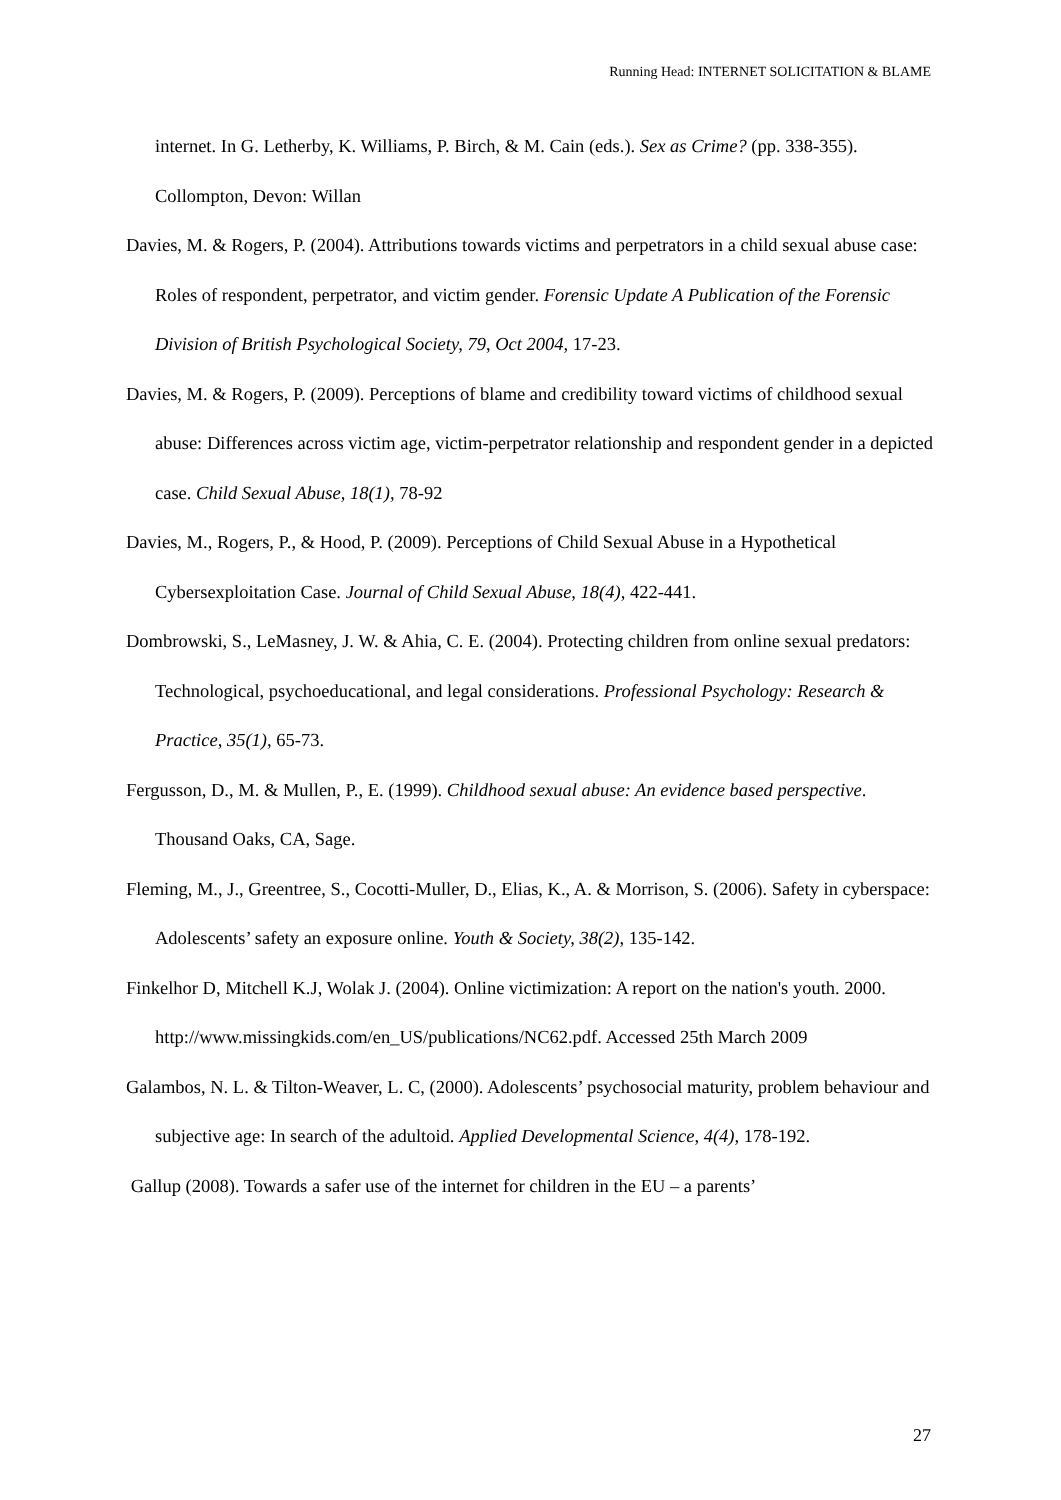Running Head: INTERNET SOLICITATION & BLAME
internet. In G. Letherby, K. Williams, P. Birch, & M. Cain (eds.). Sex as Crime? (pp. 338-355). Collompton, Devon: Willan
Davies, M. & Rogers, P. (2004). Attributions towards victims and perpetrators in a child sexual abuse case: Roles of respondent, perpetrator, and victim gender. Forensic Update A Publication of the Forensic Division of British Psychological Society, 79, Oct 2004, 17-23.
Davies, M. & Rogers, P. (2009). Perceptions of blame and credibility toward victims of childhood sexual abuse: Differences across victim age, victim-perpetrator relationship and respondent gender in a depicted case. Child Sexual Abuse, 18(1), 78-92
Davies, M., Rogers, P., & Hood, P. (2009). Perceptions of Child Sexual Abuse in a Hypothetical Cybersexploitation Case. Journal of Child Sexual Abuse, 18(4), 422-441.
Dombrowski, S., LeMasney, J. W. & Ahia, C. E. (2004). Protecting children from online sexual predators: Technological, psychoeducational, and legal considerations. Professional Psychology: Research & Practice, 35(1), 65-73.
Fergusson, D., M. & Mullen, P., E. (1999). Childhood sexual abuse: An evidence based perspective. Thousand Oaks, CA, Sage.
Fleming, M., J., Greentree, S., Cocotti-Muller, D., Elias, K., A. & Morrison, S. (2006). Safety in cyberspace: Adolescents’ safety an exposure online. Youth & Society, 38(2), 135-142.
Finkelhor D, Mitchell K.J, Wolak J. (2004). Online victimization: A report on the nation's youth. 2000. http://www.missingkids.com/en_US/publications/NC62.pdf. Accessed 25th March 2009
Galambos, N. L. & Tilton-Weaver, L. C, (2000). Adolescents’ psychosocial maturity, problem behaviour and subjective age: In search of the adultoid. Applied Developmental Science, 4(4), 178-192.
Gallup (2008). Towards a safer use of the internet for children in the EU – a parents’
27